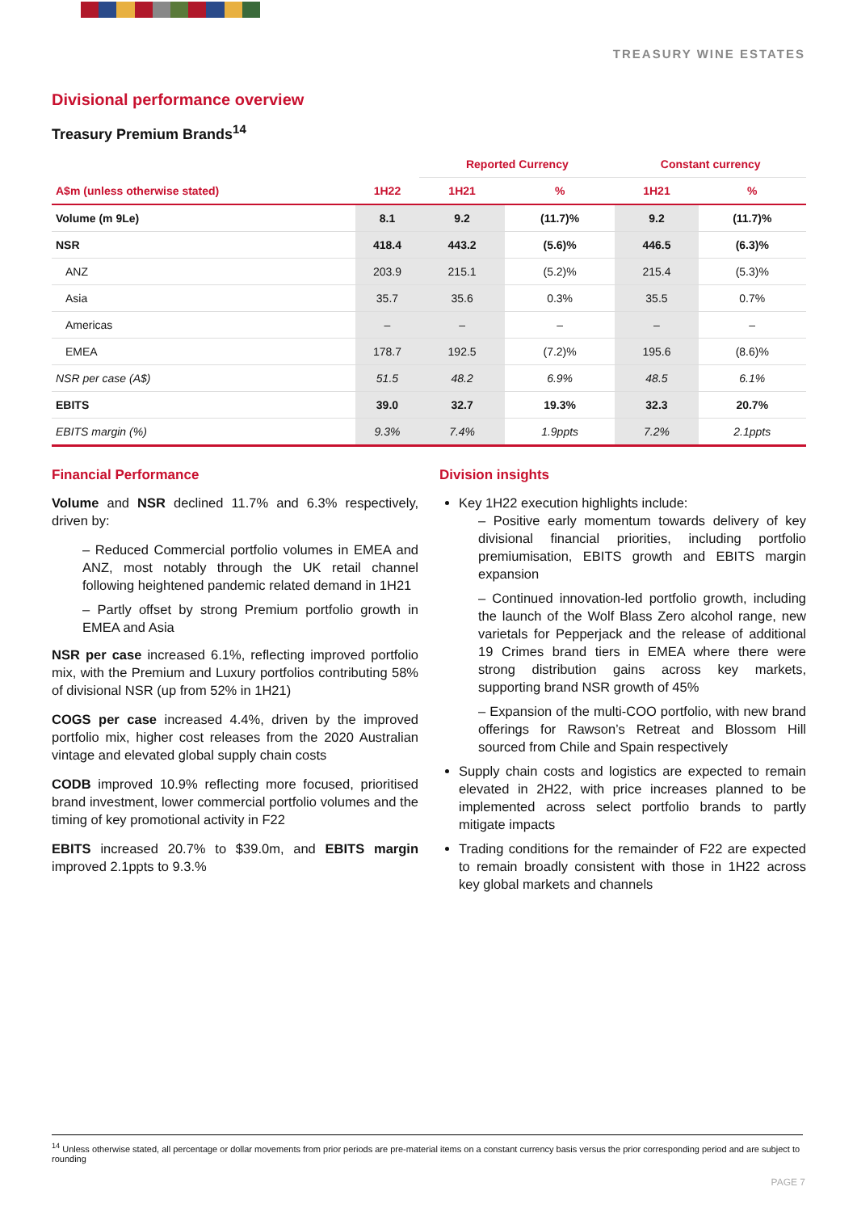TREASURY WINE ESTATES
Divisional performance overview
Treasury Premium Brands<sup>14</sup>
| | | Reported Currency | | Constant currency | |
| --- | --- | --- | --- | --- | --- |
| A$m (unless otherwise stated) | 1H22 | 1H21 | % | 1H21 | % |
| Volume (m 9Le) | 8.1 | 9.2 | (11.7)% | 9.2 | (11.7)% |
| NSR | 418.4 | 443.2 | (5.6)% | 446.5 | (6.3)% |
| ANZ | 203.9 | 215.1 | (5.2)% | 215.4 | (5.3)% |
| Asia | 35.7 | 35.6 | 0.3% | 35.5 | 0.7% |
| Americas | – | – | – | – | – |
| EMEA | 178.7 | 192.5 | (7.2)% | 195.6 | (8.6)% |
| NSR per case (A$) | 51.5 | 48.2 | 6.9% | 48.5 | 6.1% |
| EBITS | 39.0 | 32.7 | 19.3% | 32.3 | 20.7% |
| EBITS margin (%) | 9.3% | 7.4% | 1.9ppts | 7.2% | 2.1ppts |
Financial Performance
Volume and NSR declined 11.7% and 6.3% respectively, driven by:
– Reduced Commercial portfolio volumes in EMEA and ANZ, most notably through the UK retail channel following heightened pandemic related demand in 1H21
– Partly offset by strong Premium portfolio growth in EMEA and Asia
NSR per case increased 6.1%, reflecting improved portfolio mix, with the Premium and Luxury portfolios contributing 58% of divisional NSR (up from 52% in 1H21)
COGS per case increased 4.4%, driven by the improved portfolio mix, higher cost releases from the 2020 Australian vintage and elevated global supply chain costs
CODB improved 10.9% reflecting more focused, prioritised brand investment, lower commercial portfolio volumes and the timing of key promotional activity in F22
EBITS increased 20.7% to $39.0m, and EBITS margin improved 2.1ppts to 9.3.%
Division insights
Key 1H22 execution highlights include:
– Positive early momentum towards delivery of key divisional financial priorities, including portfolio premiumisation, EBITS growth and EBITS margin expansion
– Continued innovation-led portfolio growth, including the launch of the Wolf Blass Zero alcohol range, new varietals for Pepperjack and the release of additional 19 Crimes brand tiers in EMEA where there were strong distribution gains across key markets, supporting brand NSR growth of 45%
– Expansion of the multi-COO portfolio, with new brand offerings for Rawson’s Retreat and Blossom Hill sourced from Chile and Spain respectively
Supply chain costs and logistics are expected to remain elevated in 2H22, with price increases planned to be implemented across select portfolio brands to partly mitigate impacts
Trading conditions for the remainder of F22 are expected to remain broadly consistent with those in 1H22 across key global markets and channels
<sup>14</sup> Unless otherwise stated, all percentage or dollar movements from prior periods are pre-material items on a constant currency basis versus the prior corresponding period and are subject to rounding
PAGE 7